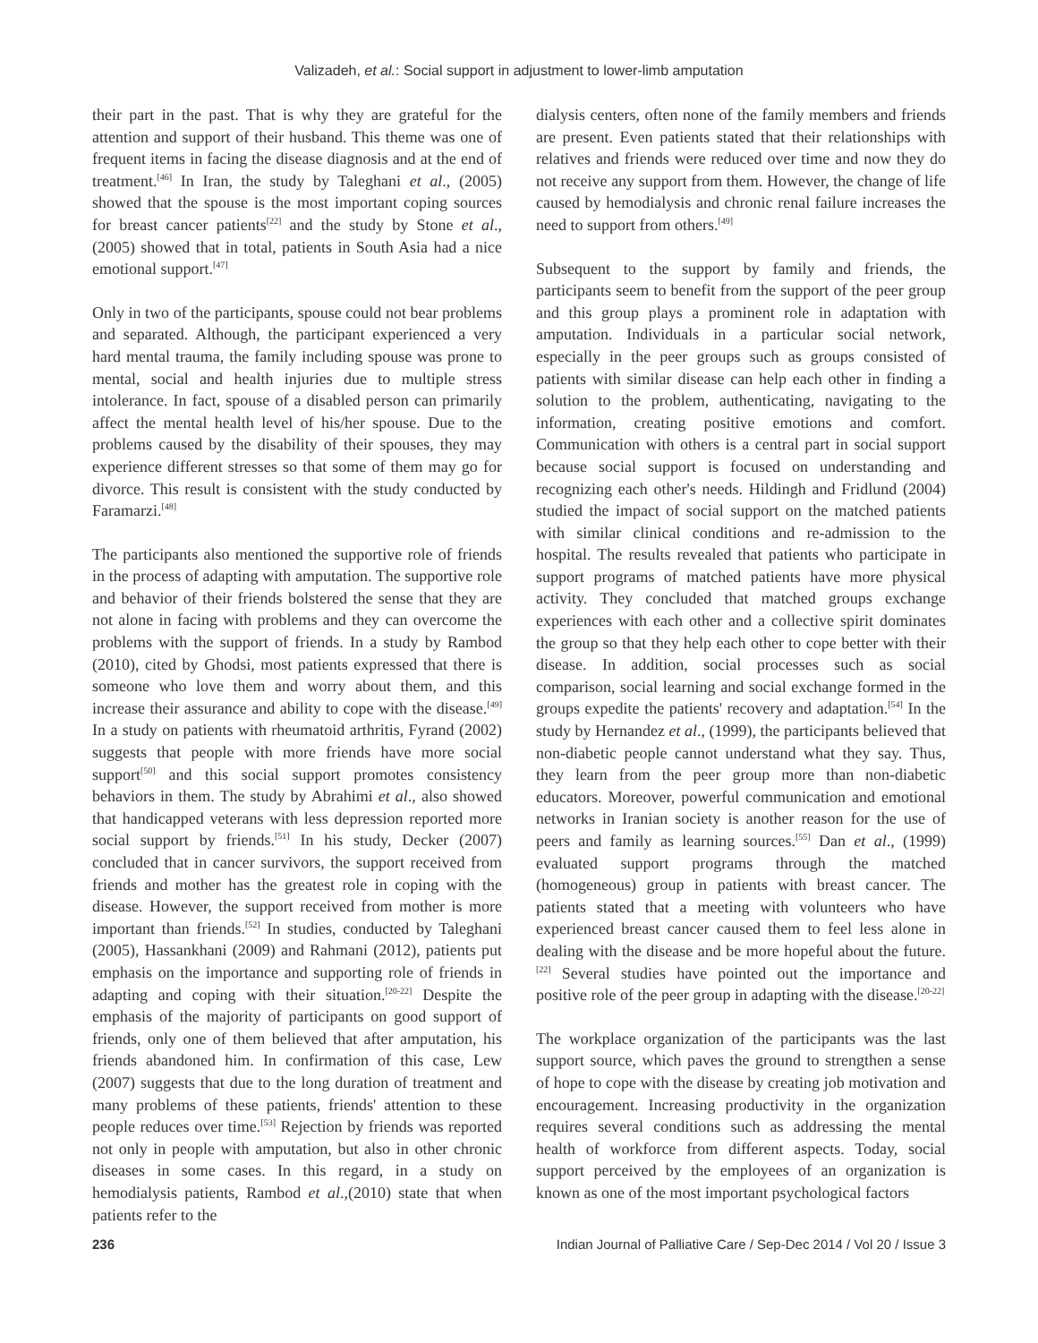Valizadeh, et al.: Social support in adjustment to lower-limb amputation
their part in the past. That is why they are grateful for the attention and support of their husband. This theme was one of frequent items in facing the disease diagnosis and at the end of treatment.<sup>[46]</sup> In Iran, the study by Taleghani et al., (2005) showed that the spouse is the most important coping sources for breast cancer patients<sup>[22]</sup> and the study by Stone et al., (2005) showed that in total, patients in South Asia had a nice emotional support.<sup>[47]</sup>
Only in two of the participants, spouse could not bear problems and separated. Although, the participant experienced a very hard mental trauma, the family including spouse was prone to mental, social and health injuries due to multiple stress intolerance. In fact, spouse of a disabled person can primarily affect the mental health level of his/her spouse. Due to the problems caused by the disability of their spouses, they may experience different stresses so that some of them may go for divorce. This result is consistent with the study conducted by Faramarzi.<sup>[48]</sup>
The participants also mentioned the supportive role of friends in the process of adapting with amputation. The supportive role and behavior of their friends bolstered the sense that they are not alone in facing with problems and they can overcome the problems with the support of friends. In a study by Rambod (2010), cited by Ghodsi, most patients expressed that there is someone who love them and worry about them, and this increase their assurance and ability to cope with the disease.<sup>[49]</sup> In a study on patients with rheumatoid arthritis, Fyrand (2002) suggests that people with more friends have more social support<sup>[50]</sup> and this social support promotes consistency behaviors in them. The study by Abrahimi et al., also showed that handicapped veterans with less depression reported more social support by friends.<sup>[51]</sup> In his study, Decker (2007) concluded that in cancer survivors, the support received from friends and mother has the greatest role in coping with the disease. However, the support received from mother is more important than friends.<sup>[52]</sup> In studies, conducted by Taleghani (2005), Hassankhani (2009) and Rahmani (2012), patients put emphasis on the importance and supporting role of friends in adapting and coping with their situation.<sup>[20-22]</sup> Despite the emphasis of the majority of participants on good support of friends, only one of them believed that after amputation, his friends abandoned him. In confirmation of this case, Lew (2007) suggests that due to the long duration of treatment and many problems of these patients, friends' attention to these people reduces over time.<sup>[53]</sup> Rejection by friends was reported not only in people with amputation, but also in other chronic diseases in some cases. In this regard, in a study on hemodialysis patients, Rambod et al.,(2010) state that when patients refer to the
dialysis centers, often none of the family members and friends are present. Even patients stated that their relationships with relatives and friends were reduced over time and now they do not receive any support from them. However, the change of life caused by hemodialysis and chronic renal failure increases the need to support from others.<sup>[49]</sup>
Subsequent to the support by family and friends, the participants seem to benefit from the support of the peer group and this group plays a prominent role in adaptation with amputation. Individuals in a particular social network, especially in the peer groups such as groups consisted of patients with similar disease can help each other in finding a solution to the problem, authenticating, navigating to the information, creating positive emotions and comfort. Communication with others is a central part in social support because social support is focused on understanding and recognizing each other's needs. Hildingh and Fridlund (2004) studied the impact of social support on the matched patients with similar clinical conditions and re-admission to the hospital. The results revealed that patients who participate in support programs of matched patients have more physical activity. They concluded that matched groups exchange experiences with each other and a collective spirit dominates the group so that they help each other to cope better with their disease. In addition, social processes such as social comparison, social learning and social exchange formed in the groups expedite the patients' recovery and adaptation.<sup>[54]</sup> In the study by Hernandez et al., (1999), the participants believed that non-diabetic people cannot understand what they say. Thus, they learn from the peer group more than non-diabetic educators. Moreover, powerful communication and emotional networks in Iranian society is another reason for the use of peers and family as learning sources.<sup>[55]</sup> Dan et al., (1999) evaluated support programs through the matched (homogeneous) group in patients with breast cancer. The patients stated that a meeting with volunteers who have experienced breast cancer caused them to feel less alone in dealing with the disease and be more hopeful about the future.<sup>[22]</sup> Several studies have pointed out the importance and positive role of the peer group in adapting with the disease.<sup>[20-22]</sup>
The workplace organization of the participants was the last support source, which paves the ground to strengthen a sense of hope to cope with the disease by creating job motivation and encouragement. Increasing productivity in the organization requires several conditions such as addressing the mental health of workforce from different aspects. Today, social support perceived by the employees of an organization is known as one of the most important psychological factors
236 Indian Journal of Palliative Care / Sep-Dec 2014 / Vol 20 / Issue 3